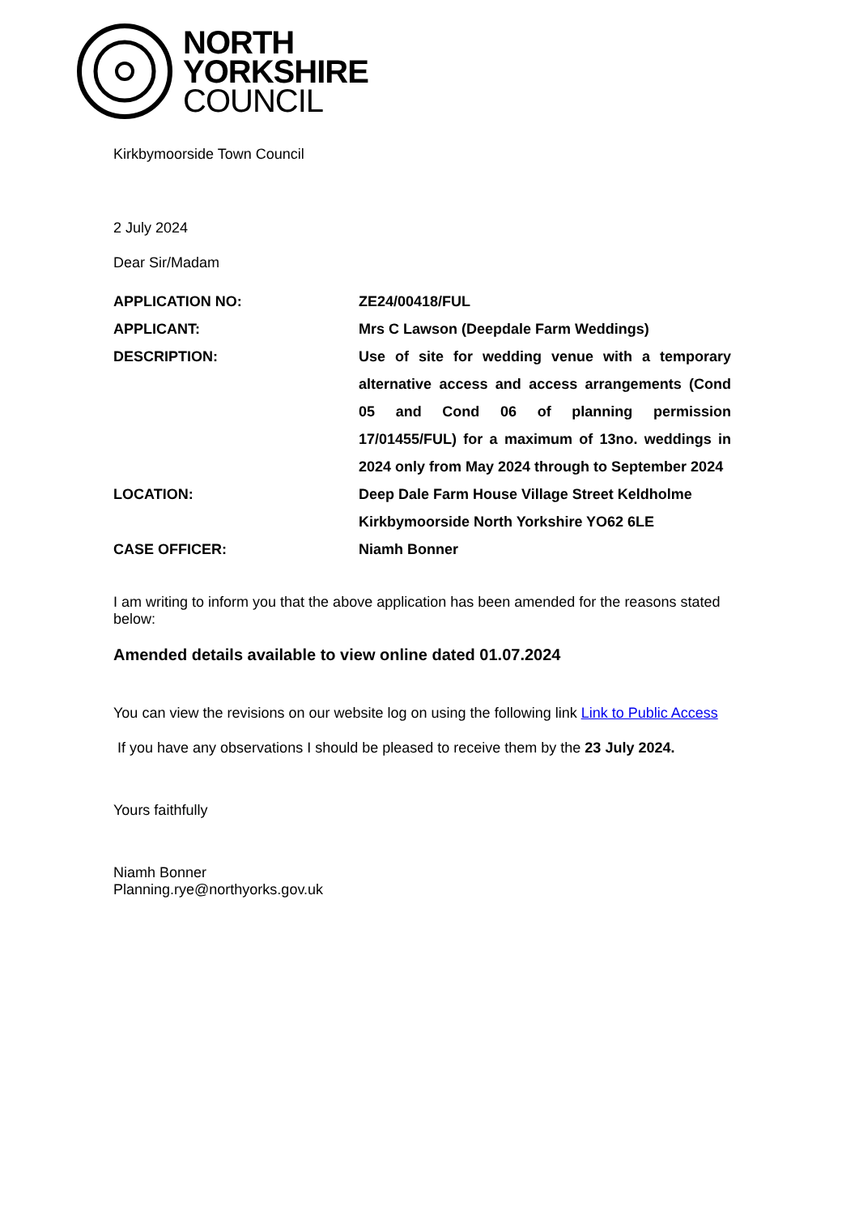NORTH
YORKSHIRE
COUNCIL
Kirkbymoorside Town Council
2 July 2024
Dear Sir/Madam
| APPLICATION NO: | ZE24/00418/FUL |
| APPLICANT: | Mrs C Lawson (Deepdale Farm Weddings) |
| DESCRIPTION: | Use of site for wedding venue with a temporary alternative access and access arrangements (Cond 05 and Cond 06 of planning permission 17/01455/FUL) for a maximum of 13no. weddings in 2024 only from May 2024 through to September 2024 |
| LOCATION: | Deep Dale Farm House Village Street Keldholme Kirkbymoorside North Yorkshire YO62 6LE |
| CASE OFFICER: | Niamh Bonner |
I am writing to inform you that the above application has been amended for the reasons stated below:
Amended details available to view online dated 01.07.2024
You can view the revisions on our website log on using the following link Link to Public Access
If you have any observations I should be pleased to receive them by the 23 July 2024.
Yours faithfully
Niamh Bonner
Planning.rye@northyorks.gov.uk